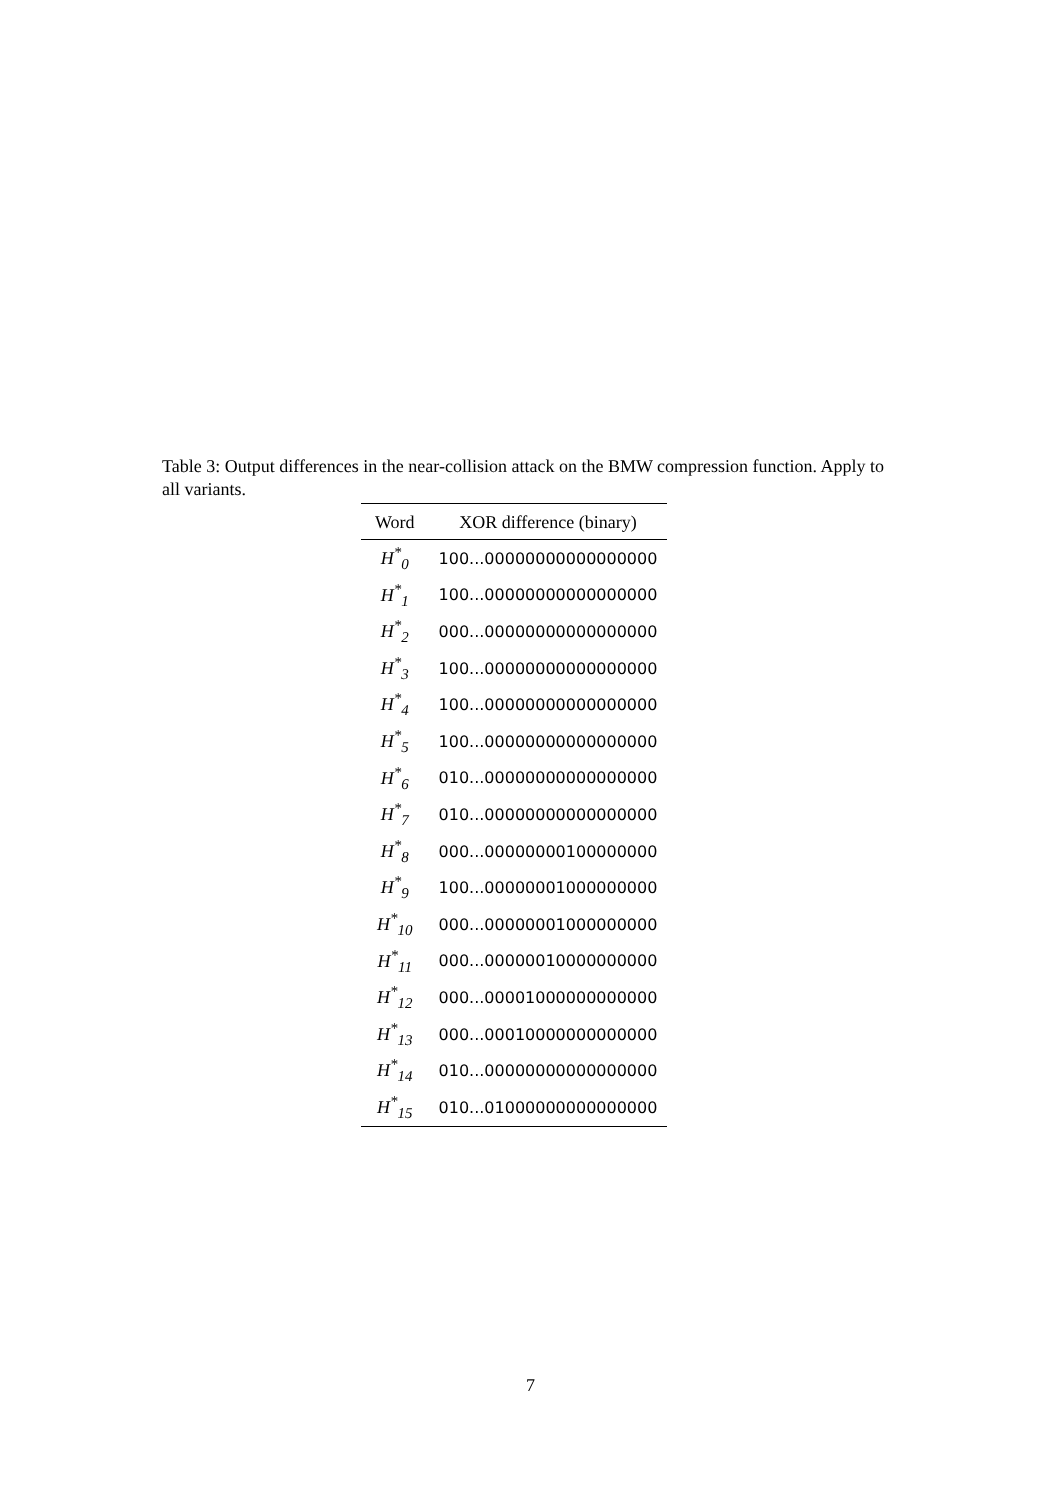Table 3: Output differences in the near-collision attack on the BMW compression function. Apply to all variants.
| Word | XOR difference (binary) |
| --- | --- |
| H<sup>*</sup><sub>0</sub> | 100...00000000000000000 |
| H<sup>*</sup><sub>1</sub> | 100...00000000000000000 |
| H<sup>*</sup><sub>2</sub> | 000...00000000000000000 |
| H<sup>*</sup><sub>3</sub> | 100...00000000000000000 |
| H<sup>*</sup><sub>4</sub> | 100...00000000000000000 |
| H<sup>*</sup><sub>5</sub> | 100...00000000000000000 |
| H<sup>*</sup><sub>6</sub> | 010...00000000000000000 |
| H<sup>*</sup><sub>7</sub> | 010...00000000000000000 |
| H<sup>*</sup><sub>8</sub> | 000...00000000100000000 |
| H<sup>*</sup><sub>9</sub> | 100...00000001000000000 |
| H<sup>*</sup><sub>10</sub> | 000...00000001000000000 |
| H<sup>*</sup><sub>11</sub> | 000...00000010000000000 |
| H<sup>*</sup><sub>12</sub> | 000...00001000000000000 |
| H<sup>*</sup><sub>13</sub> | 000...00010000000000000 |
| H<sup>*</sup><sub>14</sub> | 010...00000000000000000 |
| H<sup>*</sup><sub>15</sub> | 010...01000000000000000 |
7